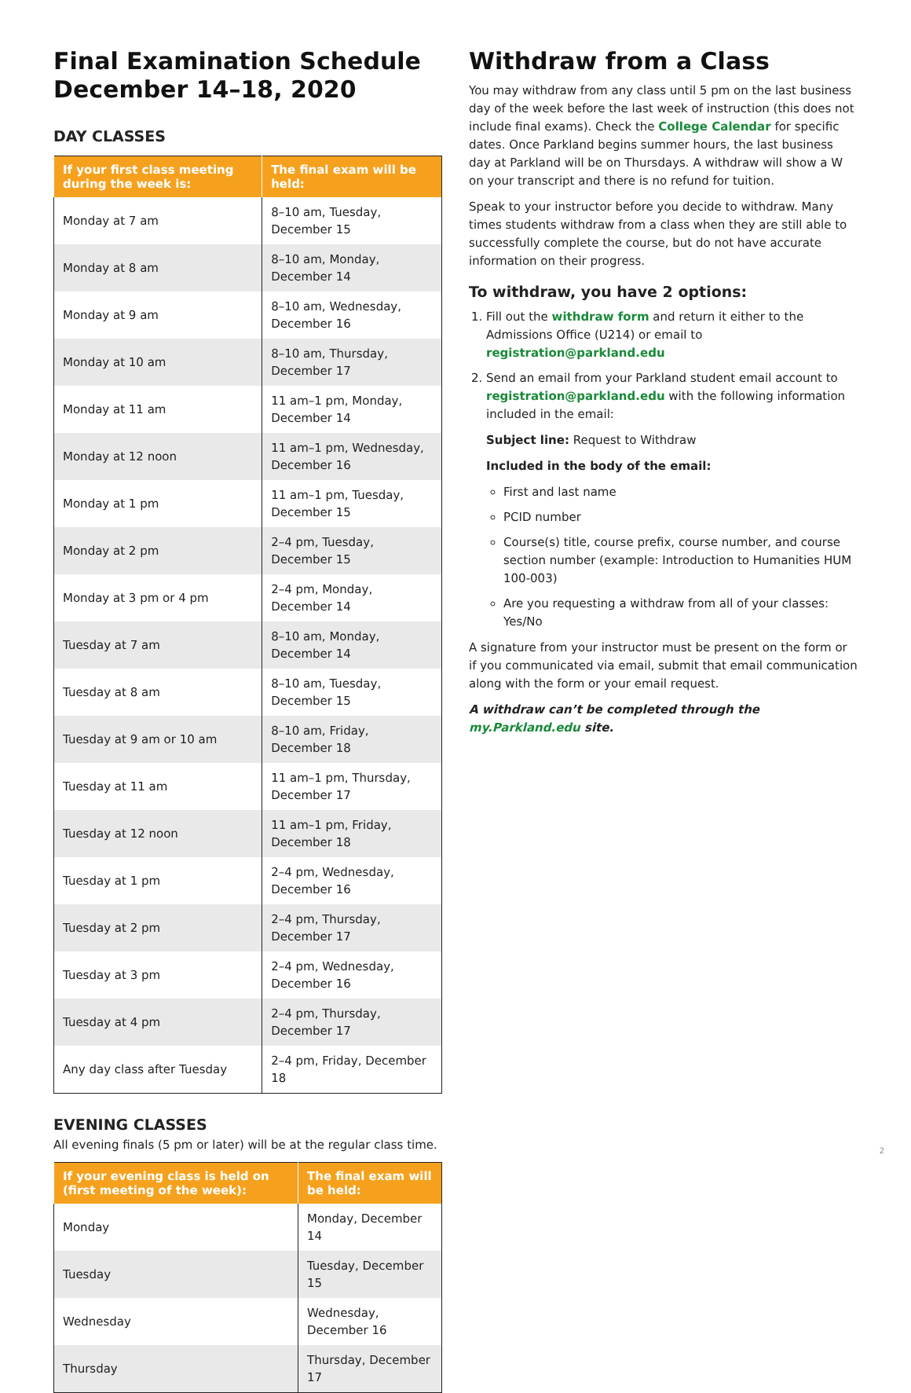Final Examination Schedule December 14–18, 2020
DAY CLASSES
| If your first class meeting during the week is: | The final exam will be held: |
| --- | --- |
| Monday at 7 am | 8–10 am, Tuesday, December 15 |
| Monday at 8 am | 8–10 am, Monday, December 14 |
| Monday at 9 am | 8–10 am, Wednesday, December 16 |
| Monday at 10 am | 8–10 am, Thursday, December 17 |
| Monday at 11 am | 11 am–1 pm, Monday, December 14 |
| Monday at 12 noon | 11 am–1 pm, Wednesday, December 16 |
| Monday at 1 pm | 11 am–1 pm, Tuesday, December 15 |
| Monday at 2 pm | 2–4 pm, Tuesday, December 15 |
| Monday at 3 pm or 4 pm | 2–4 pm, Monday, December 14 |
| Tuesday at 7 am | 8–10 am, Monday, December 14 |
| Tuesday at 8 am | 8–10 am, Tuesday, December 15 |
| Tuesday at 9 am or 10 am | 8–10 am, Friday, December 18 |
| Tuesday at 11 am | 11 am–1 pm, Thursday, December 17 |
| Tuesday at 12 noon | 11 am–1 pm, Friday, December 18 |
| Tuesday at 1 pm | 2–4 pm, Wednesday, December 16 |
| Tuesday at 2 pm | 2–4 pm, Thursday, December 17 |
| Tuesday at 3 pm | 2–4 pm, Wednesday, December 16 |
| Tuesday at 4 pm | 2–4 pm, Thursday, December 17 |
| Any day class after Tuesday | 2–4 pm, Friday, December 18 |
EVENING CLASSES
All evening finals (5 pm or later) will be at the regular class time.
| If your evening class is held on (first meeting of the week): | The final exam will be held: |
| --- | --- |
| Monday | Monday, December 14 |
| Tuesday | Tuesday, December 15 |
| Wednesday | Wednesday, December 16 |
| Thursday | Thursday, December 17 |
Withdraw from a Class
You may withdraw from any class until 5 pm on the last business day of the week before the last week of instruction (this does not include final exams). Check the College Calendar for specific dates. Once Parkland begins summer hours, the last business day at Parkland will be on Thursdays. A withdraw will show a W on your transcript and there is no refund for tuition.
Speak to your instructor before you decide to withdraw. Many times students withdraw from a class when they are still able to successfully complete the course, but do not have accurate information on their progress.
To withdraw, you have 2 options:
1. Fill out the withdraw form and return it either to the Admissions Office (U214) or email to registration@parkland.edu
2. Send an email from your Parkland student email account to registration@parkland.edu with the following information included in the email:
Subject line: Request to Withdraw
Included in the body of the email:
First and last name
PCID number
Course(s) title, course prefix, course number, and course section number (example: Introduction to Humanities HUM 100-003)
Are you requesting a withdraw from all of your classes: Yes/No
A signature from your instructor must be present on the form or if you communicated via email, submit that email communication along with the form or your email request.
A withdraw can’t be completed through the my.Parkland.edu site.
2